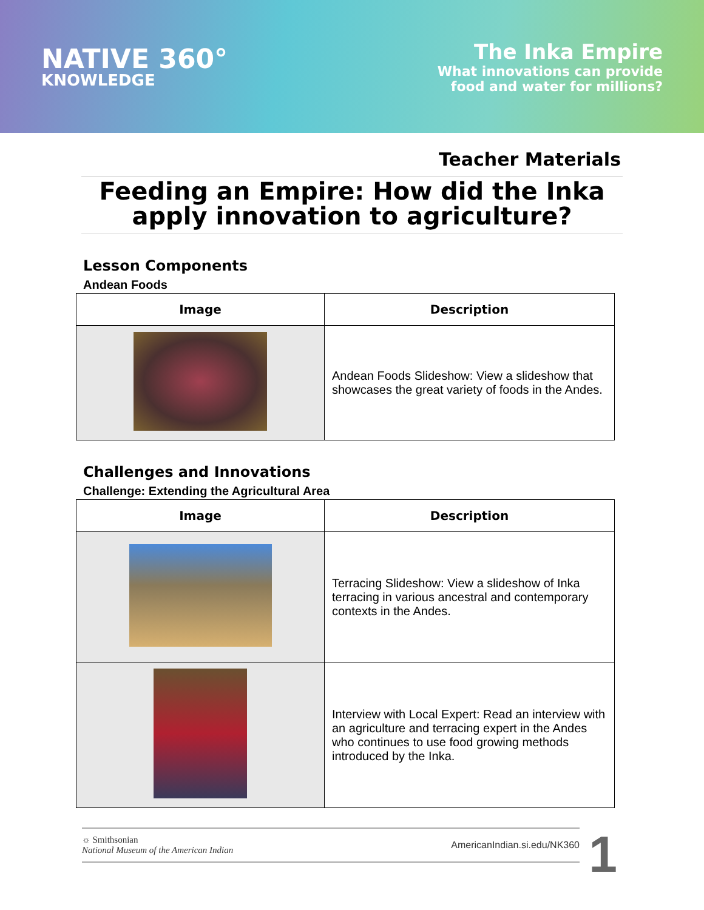NATIVE 360°
KNOWLEDGE
The Inka Empire
What innovations can provide
food and water for millions?
Teacher Materials
Feeding an Empire: How did the Inka
apply innovation to agriculture?
Lesson Components
Andean Foods
| Image | Description |
| --- | --- |
| | Andean Foods Slideshow: View a slideshow that showcases the great variety of foods in the Andes. |
Challenges and Innovations
Challenge: Extending the Agricultural Area
| Image | Description |
| --- | --- |
| | Terracing Slideshow: View a slideshow of Inka terracing in various ancestral and contemporary contexts in the Andes. |
| | Interview with Local Expert: Read an interview with an agriculture and terracing expert in the Andes who continues to use food growing methods introduced by the Inka. |
☼ Smithsonian
National Museum of the American Indian
AmericanIndian.si.edu/NK360
1